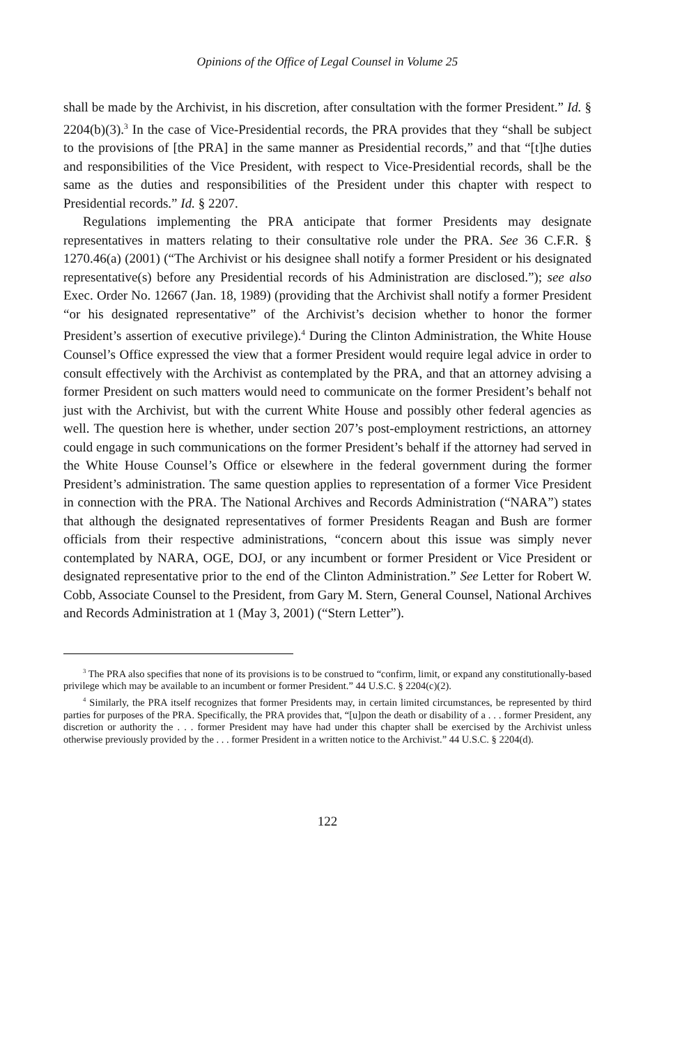Opinions of the Office of Legal Counsel in Volume 25
shall be made by the Archivist, in his discretion, after consultation with the former President.” Id. § 2204(b)(3).<sup>3</sup> In the case of Vice-Presidential records, the PRA provides that they “shall be subject to the provisions of [the PRA] in the same manner as Presidential records,” and that “[t]he duties and responsibilities of the Vice President, with respect to Vice-Presidential records, shall be the same as the duties and responsibilities of the President under this chapter with respect to Presidential records.” Id. § 2207.
Regulations implementing the PRA anticipate that former Presidents may designate representatives in matters relating to their consultative role under the PRA. See 36 C.F.R. § 1270.46(a) (2001) (“The Archivist or his designee shall notify a former President or his designated representative(s) before any Presiden­tial records of his Administration are disclosed.”); see also Exec. Order No. 12667 (Jan. 18, 1989) (providing that the Archivist shall notify a former President “or his designated representative” of the Archivist’s decision whether to honor the former President’s assertion of executive privilege).<sup>4</sup> During the Clinton Administration, the White House Counsel’s Office expressed the view that a former President would require legal advice in order to consult effectively with the Archivist as contemplated by the PRA, and that an attorney advising a former President on such matters would need to communicate on the former President’s behalf not just with the Archivist, but with the current White House and possibly other federal agencies as well. The question here is whether, under section 207’s post-employment restrictions, an attorney could engage in such communications on the former President’s behalf if the attorney had served in the White House Counsel’s Office or elsewhere in the federal government during the former President’s administration. The same question applies to representation of a former Vice President in connection with the PRA. The National Archives and Records Administration (“NARA”) states that although the designated representatives of former Presidents Reagan and Bush are former officials from their respective administrations, “concern about this issue was simply never contemplated by NARA, OGE, DOJ, or any incumbent or former President or Vice President or designated representative prior to the end of the Clinton Administration.” See Letter for Robert W. Cobb, Associate Counsel to the President, from Gary M. Stern, General Counsel, National Archives and Records Administration at 1 (May 3, 2001) (“Stern Letter”).
<sup>3</sup> The PRA also specifies that none of its provisions is to be construed to “confirm, limit, or expand any constitutionally-based privilege which may be available to an incumbent or former President.” 44 U.S.C. § 2204(c)(2).
<sup>4</sup> Similarly, the PRA itself recognizes that former Presidents may, in certain limited circumstances, be represented by third parties for purposes of the PRA. Specifically, the PRA provides that, “[u]pon the death or disability of a . . . former President, any discretion or authority the . . . former President may have had under this chapter shall be exercised by the Archivist unless otherwise previously provided by the . . . former President in a written notice to the Archivist.” 44 U.S.C. § 2204(d).
122